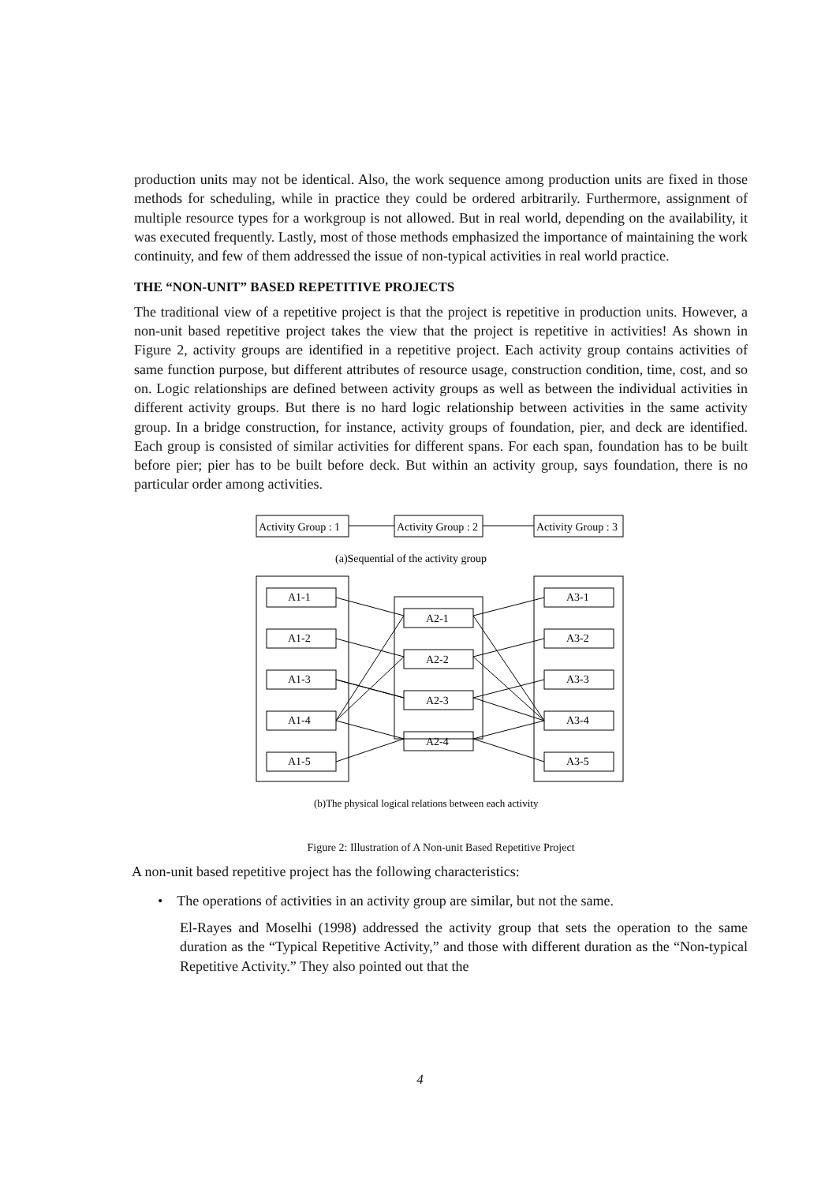production units may not be identical. Also, the work sequence among production units are fixed in those methods for scheduling, while in practice they could be ordered arbitrarily. Furthermore, assignment of multiple resource types for a workgroup is not allowed. But in real world, depending on the availability, it was executed frequently. Lastly, most of those methods emphasized the importance of maintaining the work continuity, and few of them addressed the issue of non-typical activities in real world practice.
THE “NON-UNIT” BASED REPETITIVE PROJECTS
The traditional view of a repetitive project is that the project is repetitive in production units. However, a non-unit based repetitive project takes the view that the project is repetitive in activities! As shown in Figure 2, activity groups are identified in a repetitive project. Each activity group contains activities of same function purpose, but different attributes of resource usage, construction condition, time, cost, and so on. Logic relationships are defined between activity groups as well as between the individual activities in different activity groups. But there is no hard logic relationship between activities in the same activity group. In a bridge construction, for instance, activity groups of foundation, pier, and deck are identified. Each group is consisted of similar activities for different spans. For each span, foundation has to be built before pier; pier has to be built before deck. But within an activity group, says foundation, there is no particular order among activities.
Activity Group : 1
Activity Group : 2
Activity Group : 3
(a)Sequential of the activity group
A1-1
A1-2
A1-3
A1-4
A1-5
A2-1
A2-2
A2-3
A2-4
A3-1
A3-2
A3-3
A3-4
A3-5
(b)The physical logical relations between each activity
Figure 2: Illustration of A Non-unit Based Repetitive Project
A non-unit based repetitive project has the following characteristics:
• The operations of activities in an activity group are similar, but not the same.
El-Rayes and Moselhi (1998) addressed the activity group that sets the operation to the same duration as the “Typical Repetitive Activity,” and those with different duration as the “Non-typical Repetitive Activity.” They also pointed out that the
4